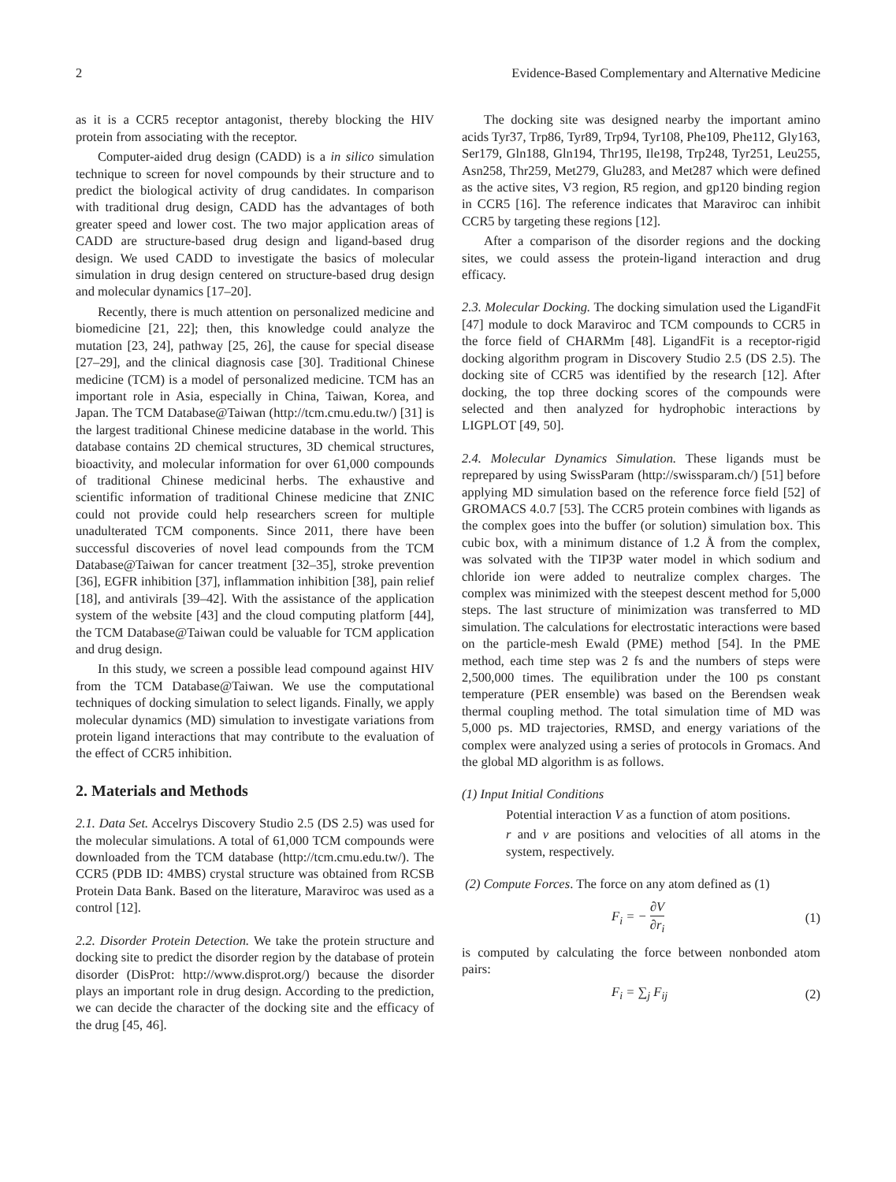2 Evidence-Based Complementary and Alternative Medicine
as it is a CCR5 receptor antagonist, thereby blocking the HIV protein from associating with the receptor.
Computer-aided drug design (CADD) is a in silico simulation technique to screen for novel compounds by their structure and to predict the biological activity of drug candidates. In comparison with traditional drug design, CADD has the advantages of both greater speed and lower cost. The two major application areas of CADD are structure-based drug design and ligand-based drug design. We used CADD to investigate the basics of molecular simulation in drug design centered on structure-based drug design and molecular dynamics [17–20].
Recently, there is much attention on personalized medicine and biomedicine [21, 22]; then, this knowledge could analyze the mutation [23, 24], pathway [25, 26], the cause for special disease [27–29], and the clinical diagnosis case [30]. Traditional Chinese medicine (TCM) is a model of personalized medicine. TCM has an important role in Asia, especially in China, Taiwan, Korea, and Japan. The TCM Database@Taiwan (http://tcm.cmu.edu.tw/) [31] is the largest traditional Chinese medicine database in the world. This database contains 2D chemical structures, 3D chemical structures, bioactivity, and molecular information for over 61,000 compounds of traditional Chinese medicinal herbs. The exhaustive and scientific information of traditional Chinese medicine that ZNIC could not provide could help researchers screen for multiple unadulterated TCM components. Since 2011, there have been successful discoveries of novel lead compounds from the TCM Database@Taiwan for cancer treatment [32–35], stroke prevention [36], EGFR inhibition [37], inflammation inhibition [38], pain relief [18], and antivirals [39–42]. With the assistance of the application system of the website [43] and the cloud computing platform [44], the TCM Database@Taiwan could be valuable for TCM application and drug design.
In this study, we screen a possible lead compound against HIV from the TCM Database@Taiwan. We use the computational techniques of docking simulation to select ligands. Finally, we apply molecular dynamics (MD) simulation to investigate variations from protein ligand interactions that may contribute to the evaluation of the effect of CCR5 inhibition.
2. Materials and Methods
2.1. Data Set. Accelrys Discovery Studio 2.5 (DS 2.5) was used for the molecular simulations. A total of 61,000 TCM compounds were downloaded from the TCM database (http://tcm.cmu.edu.tw/). The CCR5 (PDB ID: 4MBS) crystal structure was obtained from RCSB Protein Data Bank. Based on the literature, Maraviroc was used as a control [12].
2.2. Disorder Protein Detection. We take the protein structure and docking site to predict the disorder region by the database of protein disorder (DisProt: http://www.disprot.org/) because the disorder plays an important role in drug design. According to the prediction, we can decide the character of the docking site and the efficacy of the drug [45, 46].
The docking site was designed nearby the important amino acids Tyr37, Trp86, Tyr89, Trp94, Tyr108, Phe109, Phe112, Gly163, Ser179, Gln188, Gln194, Thr195, Ile198, Trp248, Tyr251, Leu255, Asn258, Thr259, Met279, Glu283, and Met287 which were defined as the active sites, V3 region, R5 region, and gp120 binding region in CCR5 [16]. The reference indicates that Maraviroc can inhibit CCR5 by targeting these regions [12].
After a comparison of the disorder regions and the docking sites, we could assess the protein-ligand interaction and drug efficacy.
2.3. Molecular Docking. The docking simulation used the LigandFit [47] module to dock Maraviroc and TCM compounds to CCR5 in the force field of CHARMm [48]. LigandFit is a receptor-rigid docking algorithm program in Discovery Studio 2.5 (DS 2.5). The docking site of CCR5 was identified by the research [12]. After docking, the top three docking scores of the compounds were selected and then analyzed for hydrophobic interactions by LIGPLOT [49, 50].
2.4. Molecular Dynamics Simulation. These ligands must be reprepared by using SwissParam (http://swissparam.ch/) [51] before applying MD simulation based on the reference force field [52] of GROMACS 4.0.7 [53]. The CCR5 protein combines with ligands as the complex goes into the buffer (or solution) simulation box. This cubic box, with a minimum distance of 1.2 Å from the complex, was solvated with the TIP3P water model in which sodium and chloride ion were added to neutralize complex charges. The complex was minimized with the steepest descent method for 5,000 steps. The last structure of minimization was transferred to MD simulation. The calculations for electrostatic interactions were based on the particle-mesh Ewald (PME) method [54]. In the PME method, each time step was 2 fs and the numbers of steps were 2,500,000 times. The equilibration under the 100 ps constant temperature (PER ensemble) was based on the Berendsen weak thermal coupling method. The total simulation time of MD was 5,000 ps. MD trajectories, RMSD, and energy variations of the complex were analyzed using a series of protocols in Gromacs. And the global MD algorithm is as follows.
(1) Input Initial Conditions
Potential interaction V as a function of atom positions.
r and v are positions and velocities of all atoms in the system, respectively.
(2) Compute Forces. The force on any atom defined as (1)
F<sub>i</sub> = − ∂V ∂r<sub>i</sub> (1)
is computed by calculating the force between nonbonded atom pairs:
F<sub>i</sub> = ∑<sub>j</sub> F<sub>ij</sub> (2)